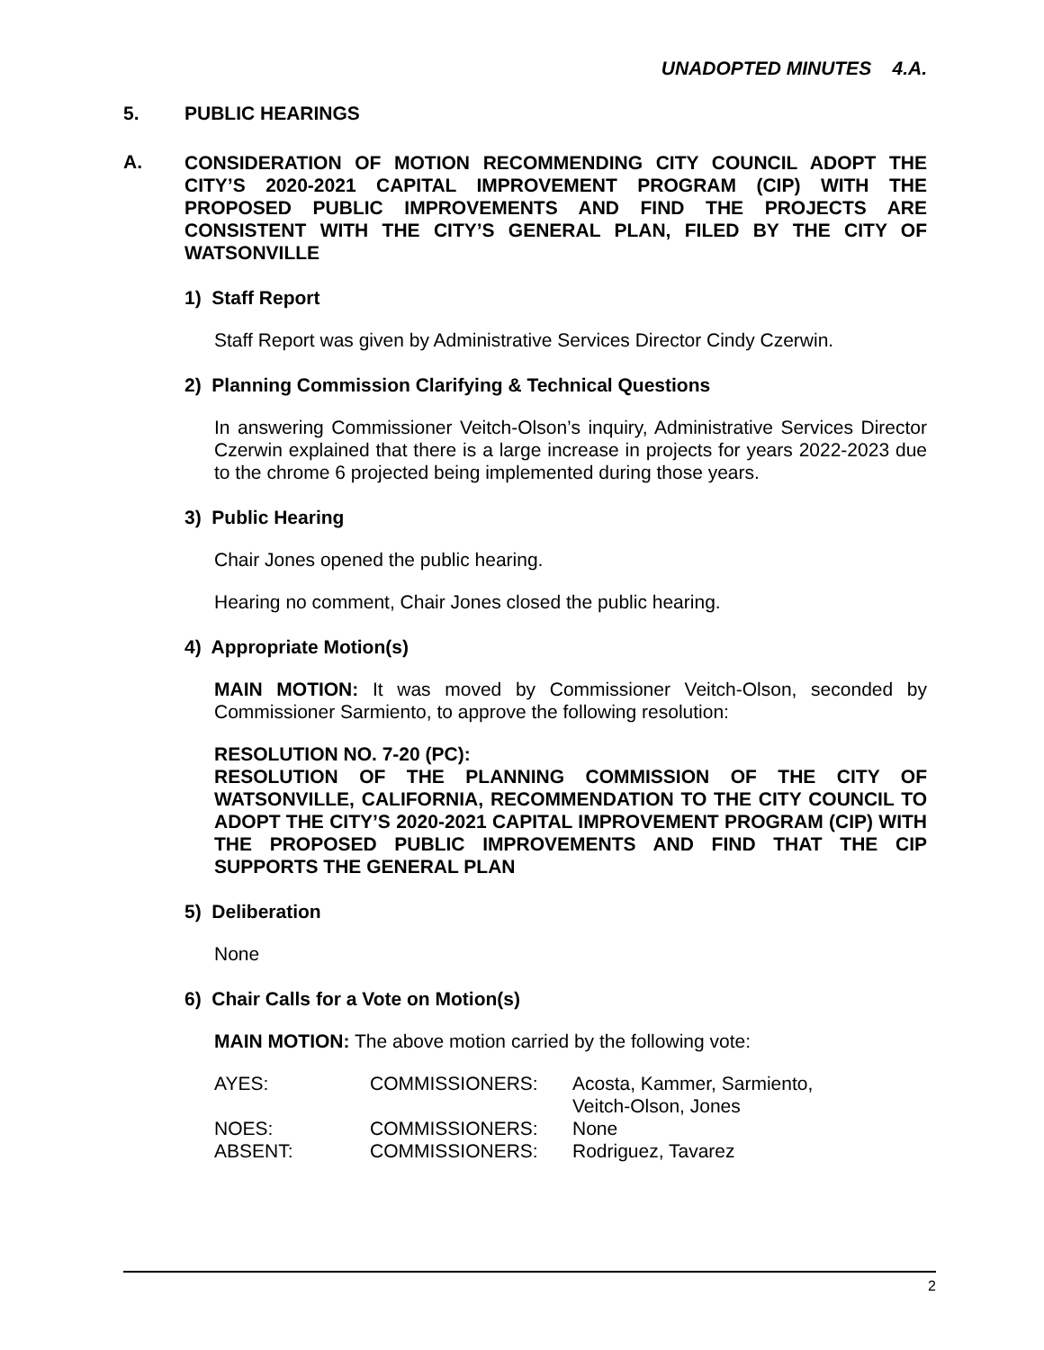UNADOPTED MINUTES 4.A.
5. PUBLIC HEARINGS
A. CONSIDERATION OF MOTION RECOMMENDING CITY COUNCIL ADOPT THE CITY’S 2020-2021 CAPITAL IMPROVEMENT PROGRAM (CIP) WITH THE PROPOSED PUBLIC IMPROVEMENTS AND FIND THE PROJECTS ARE CONSISTENT WITH THE CITY’S GENERAL PLAN, FILED BY THE CITY OF WATSONVILLE
1) Staff Report
Staff Report was given by Administrative Services Director Cindy Czerwin.
2) Planning Commission Clarifying & Technical Questions
In answering Commissioner Veitch-Olson’s inquiry, Administrative Services Director Czerwin explained that there is a large increase in projects for years 2022-2023 due to the chrome 6 projected being implemented during those years.
3) Public Hearing
Chair Jones opened the public hearing.
Hearing no comment, Chair Jones closed the public hearing.
4) Appropriate Motion(s)
MAIN MOTION: It was moved by Commissioner Veitch-Olson, seconded by Commissioner Sarmiento, to approve the following resolution:
RESOLUTION NO. 7-20 (PC):
RESOLUTION OF THE PLANNING COMMISSION OF THE CITY OF WATSONVILLE, CALIFORNIA, RECOMMENDATION TO THE CITY COUNCIL TO ADOPT THE CITY’S 2020-2021 CAPITAL IMPROVEMENT PROGRAM (CIP) WITH THE PROPOSED PUBLIC IMPROVEMENTS AND FIND THAT THE CIP SUPPORTS THE GENERAL PLAN
5) Deliberation
None
6) Chair Calls for a Vote on Motion(s)
MAIN MOTION: The above motion carried by the following vote:
| AYES: | COMMISSIONERS: | Acosta, Kammer, Sarmiento, Veitch-Olson, Jones |
| NOES: | COMMISSIONERS: | None |
| ABSENT: | COMMISSIONERS: | Rodriguez, Tavarez |
2